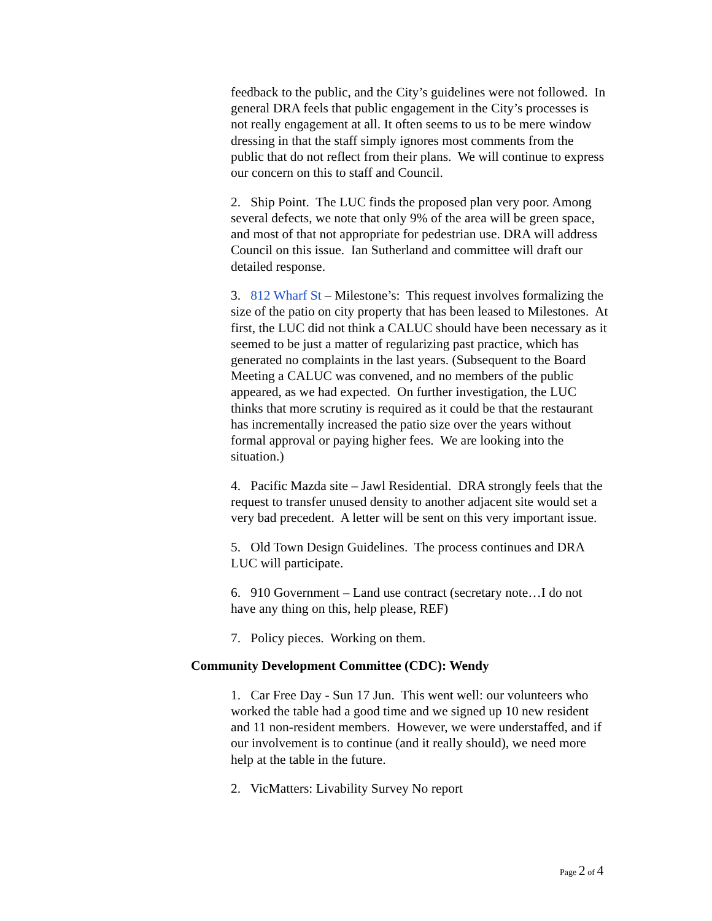feedback to the public, and the City’s guidelines were not followed. In general DRA feels that public engagement in the City’s processes is not really engagement at all. It often seems to us to be mere window dressing in that the staff simply ignores most comments from the public that do not reflect from their plans. We will continue to express our concern on this to staff and Council.
2. Ship Point. The LUC finds the proposed plan very poor. Among several defects, we note that only 9% of the area will be green space, and most of that not appropriate for pedestrian use. DRA will address Council on this issue. Ian Sutherland and committee will draft our detailed response.
3. 812 Wharf St – Milestone’s: This request involves formalizing the size of the patio on city property that has been leased to Milestones. At first, the LUC did not think a CALUC should have been necessary as it seemed to be just a matter of regularizing past practice, which has generated no complaints in the last years. (Subsequent to the Board Meeting a CALUC was convened, and no members of the public appeared, as we had expected. On further investigation, the LUC thinks that more scrutiny is required as it could be that the restaurant has incrementally increased the patio size over the years without formal approval or paying higher fees. We are looking into the situation.)
4. Pacific Mazda site – Jawl Residential. DRA strongly feels that the request to transfer unused density to another adjacent site would set a very bad precedent. A letter will be sent on this very important issue.
5. Old Town Design Guidelines. The process continues and DRA LUC will participate.
6. 910 Government – Land use contract (secretary note…I do not have any thing on this, help please, REF)
7. Policy pieces. Working on them.
Community Development Committee (CDC): Wendy
1. Car Free Day - Sun 17 Jun. This went well: our volunteers who worked the table had a good time and we signed up 10 new resident and 11 non-resident members. However, we were understaffed, and if our involvement is to continue (and it really should), we need more help at the table in the future.
2. VicMatters: Livability Survey No report
Page 2 of 4